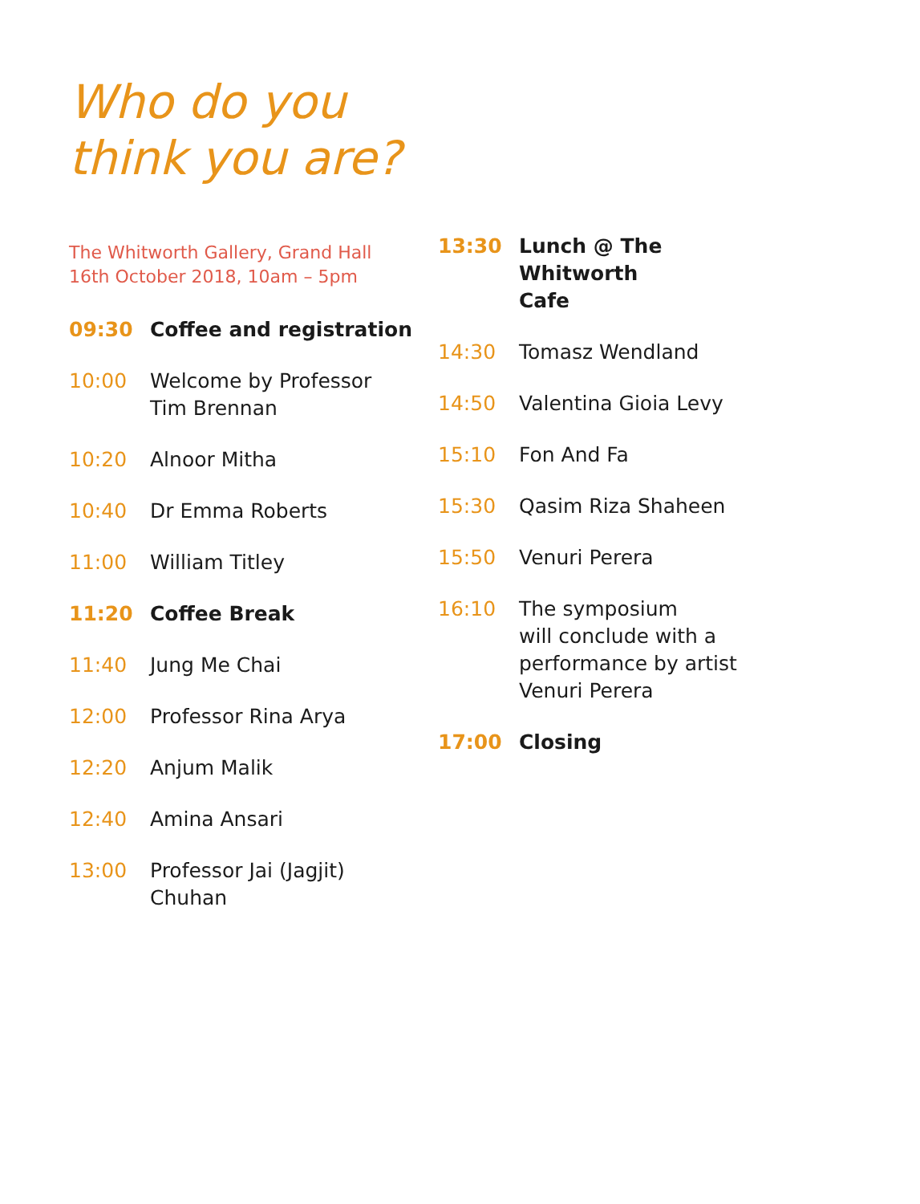Who do you
think you are?
The Whitworth Gallery, Grand Hall
16th October 2018, 10am – 5pm
09:30 Coffee and registration
10:00 Welcome by Professor
Tim Brennan
10:20 Alnoor Mitha
10:40 Dr Emma Roberts
11:00 William Titley
11:20 Coffee Break
11:40 Jung Me Chai
12:00 Professor Rina Arya
12:20 Anjum Malik
12:40 Amina Ansari
13:00 Professor Jai (Jagjit)
Chuhan
13:30 Lunch @ The Whitworth
Cafe
14:30 Tomasz Wendland
14:50 Valentina Gioia Levy
15:10 Fon And Fa
15:30 Qasim Riza Shaheen
15:50 Venuri Perera
16:10 The symposium
will conclude with a
performance by artist
Venuri Perera
17:00 Closing